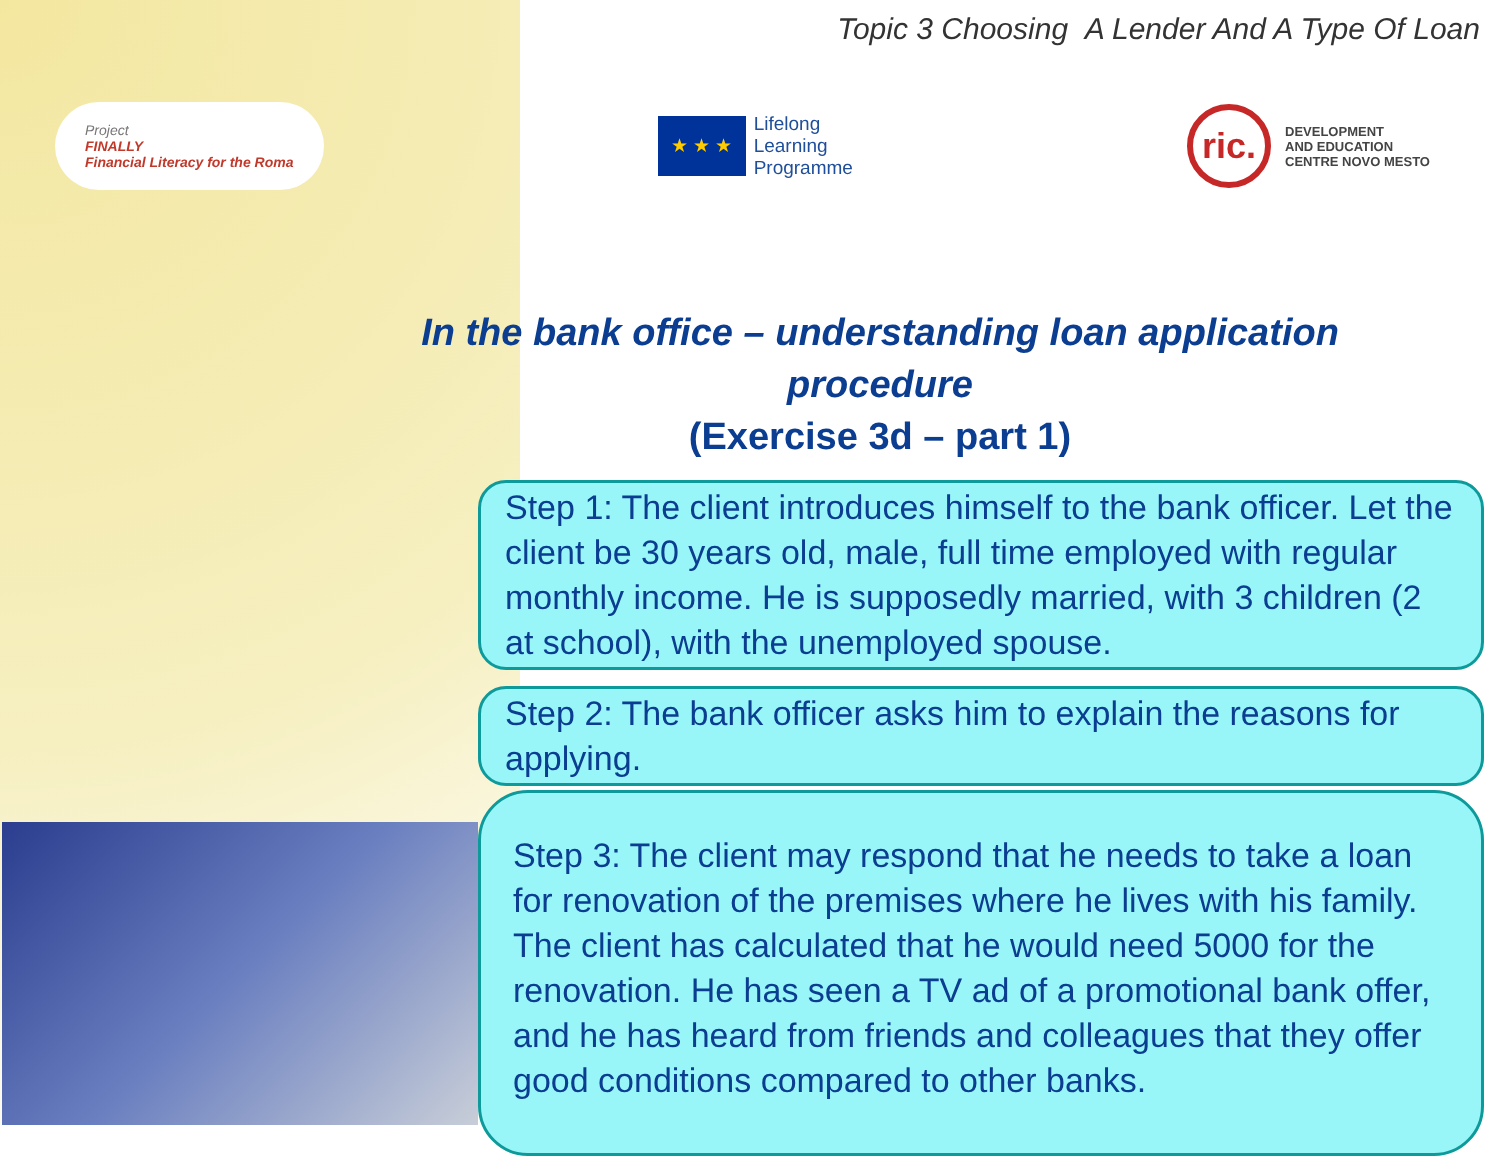Topic 3 Choosing A Lender And A Type Of Loan
Project
FINALLY
Financial Literacy for the Roma
★ ★ ★
Lifelong
Learning
Programme
ric.
DEVELOPMENT
AND EDUCATION
CENTRE NOVO MESTO
In the bank office – understanding loan application procedure
(Exercise 3d – part 1)
Step 1: The client introduces himself to the bank officer. Let the client be 30 years old, male, full time employed with regular monthly income. He is supposedly married, with 3 children (2 at school), with the unemployed spouse.
Step 2: The bank officer asks him to explain the reasons for applying.
Step 3: The client may respond that he needs to take a loan for renovation of the premises where he lives with his family. The client has calculated that he would need 5000 for the renovation. He has seen a TV ad of a promotional bank offer, and he has heard from friends and colleagues that they offer good conditions compared to other banks.